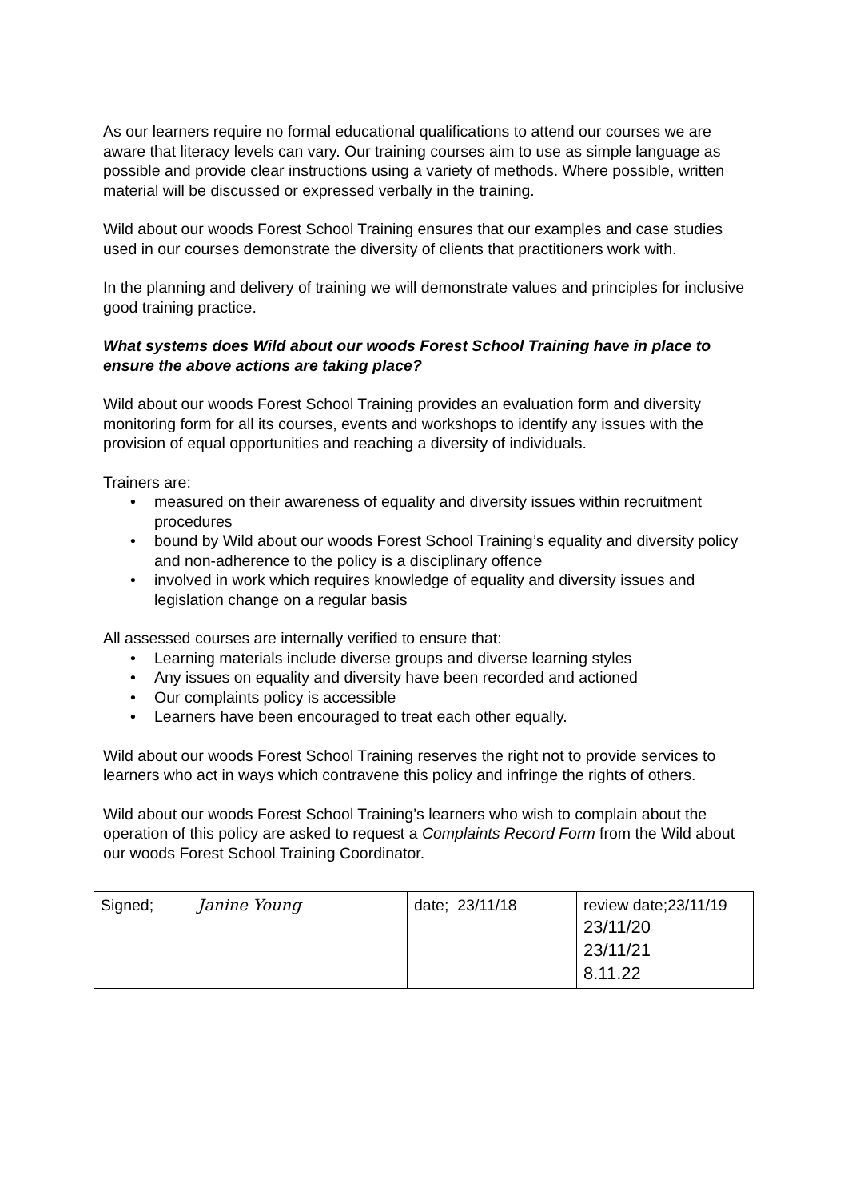As our learners require no formal educational qualifications to attend our courses we are aware that literacy levels can vary. Our training courses aim to use as simple language as possible and provide clear instructions using a variety of methods. Where possible, written material will be discussed or expressed verbally in the training.
Wild about our woods Forest School Training ensures that our examples and case studies used in our courses demonstrate the diversity of clients that practitioners work with.
In the planning and delivery of training we will demonstrate values and principles for inclusive good training practice.
What systems does Wild about our woods Forest School Training have in place to ensure the above actions are taking place?
Wild about our woods Forest School Training provides an evaluation form and diversity monitoring form for all its courses, events and workshops to identify any issues with the provision of equal opportunities and reaching a diversity of individuals.
Trainers are:
• measured on their awareness of equality and diversity issues within recruitment procedures
• bound by Wild about our woods Forest School Training’s equality and diversity policy and non-adherence to the policy is a disciplinary offence
• involved in work which requires knowledge of equality and diversity issues and legislation change on a regular basis
All assessed courses are internally verified to ensure that:
• Learning materials include diverse groups and diverse learning styles
• Any issues on equality and diversity have been recorded and actioned
• Our complaints policy is accessible
• Learners have been encouraged to treat each other equally.
Wild about our woods Forest School Training reserves the right not to provide services to learners who act in ways which contravene this policy and infringe the rights of others.
Wild about our woods Forest School Training’s learners who wish to complain about the operation of this policy are asked to request a Complaints Record Form from the Wild about our woods Forest School Training Coordinator.
| Signed; Janine Young | date; 23/11/18 | review date;23/11/19 23/11/20 23/11/21 8.11.22 |